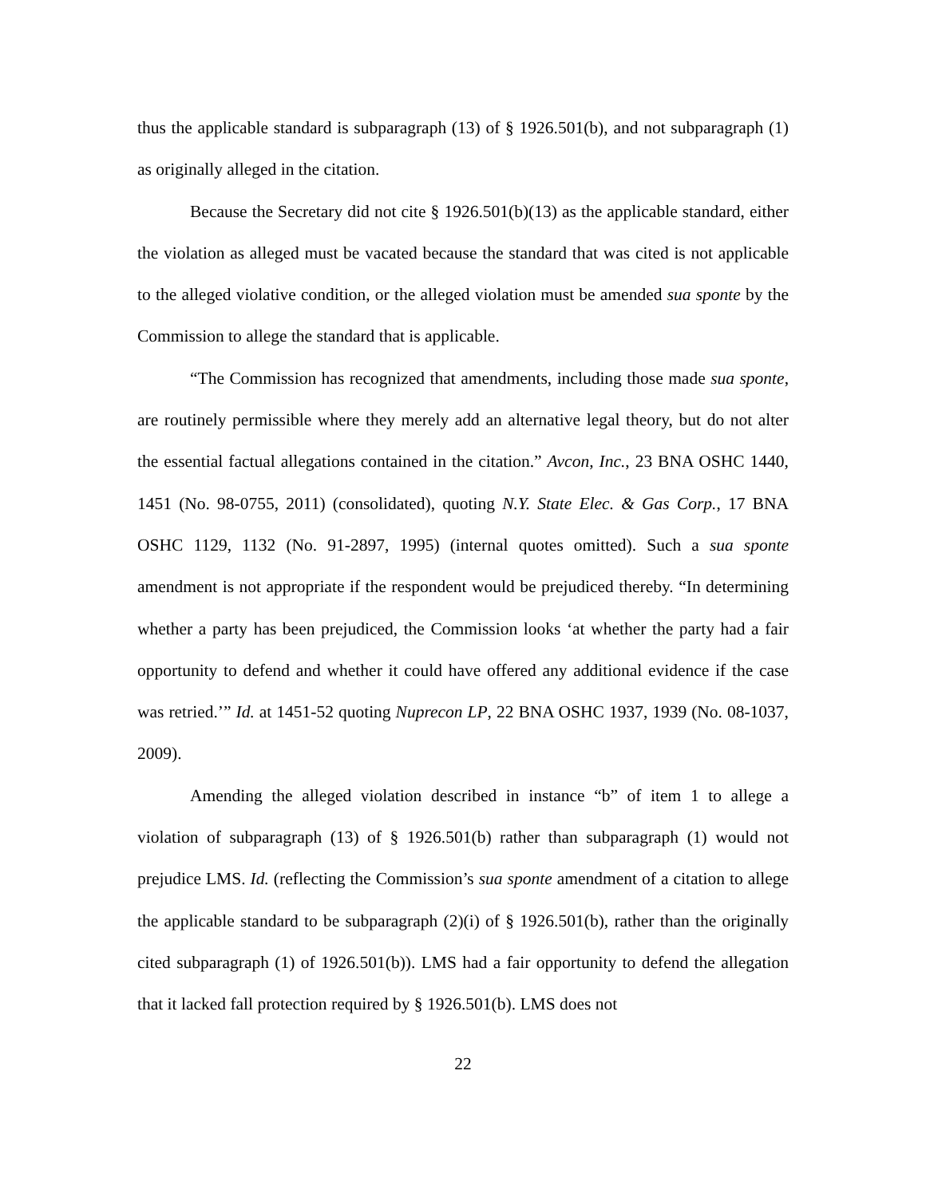thus the applicable standard is subparagraph (13) of § 1926.501(b), and not subparagraph (1) as originally alleged in the citation.
Because the Secretary did not cite § 1926.501(b)(13) as the applicable standard, either the violation as alleged must be vacated because the standard that was cited is not applicable to the alleged violative condition, or the alleged violation must be amended sua sponte by the Commission to allege the standard that is applicable.
“The Commission has recognized that amendments, including those made sua sponte, are routinely permissible where they merely add an alternative legal theory, but do not alter the essential factual allegations contained in the citation.” Avcon, Inc., 23 BNA OSHC 1440, 1451 (No. 98-0755, 2011) (consolidated), quoting N.Y. State Elec. & Gas Corp., 17 BNA OSHC 1129, 1132 (No. 91-2897, 1995) (internal quotes omitted). Such a sua sponte amendment is not appropriate if the respondent would be prejudiced thereby. “In determining whether a party has been prejudiced, the Commission looks ‘at whether the party had a fair opportunity to defend and whether it could have offered any additional evidence if the case was retried.’” Id. at 1451-52 quoting Nuprecon LP, 22 BNA OSHC 1937, 1939 (No. 08-1037, 2009).
Amending the alleged violation described in instance “b” of item 1 to allege a violation of subparagraph (13) of § 1926.501(b) rather than subparagraph (1) would not prejudice LMS. Id. (reflecting the Commission’s sua sponte amendment of a citation to allege the applicable standard to be subparagraph (2)(i) of § 1926.501(b), rather than the originally cited subparagraph (1) of 1926.501(b)). LMS had a fair opportunity to defend the allegation that it lacked fall protection required by § 1926.501(b). LMS does not
22